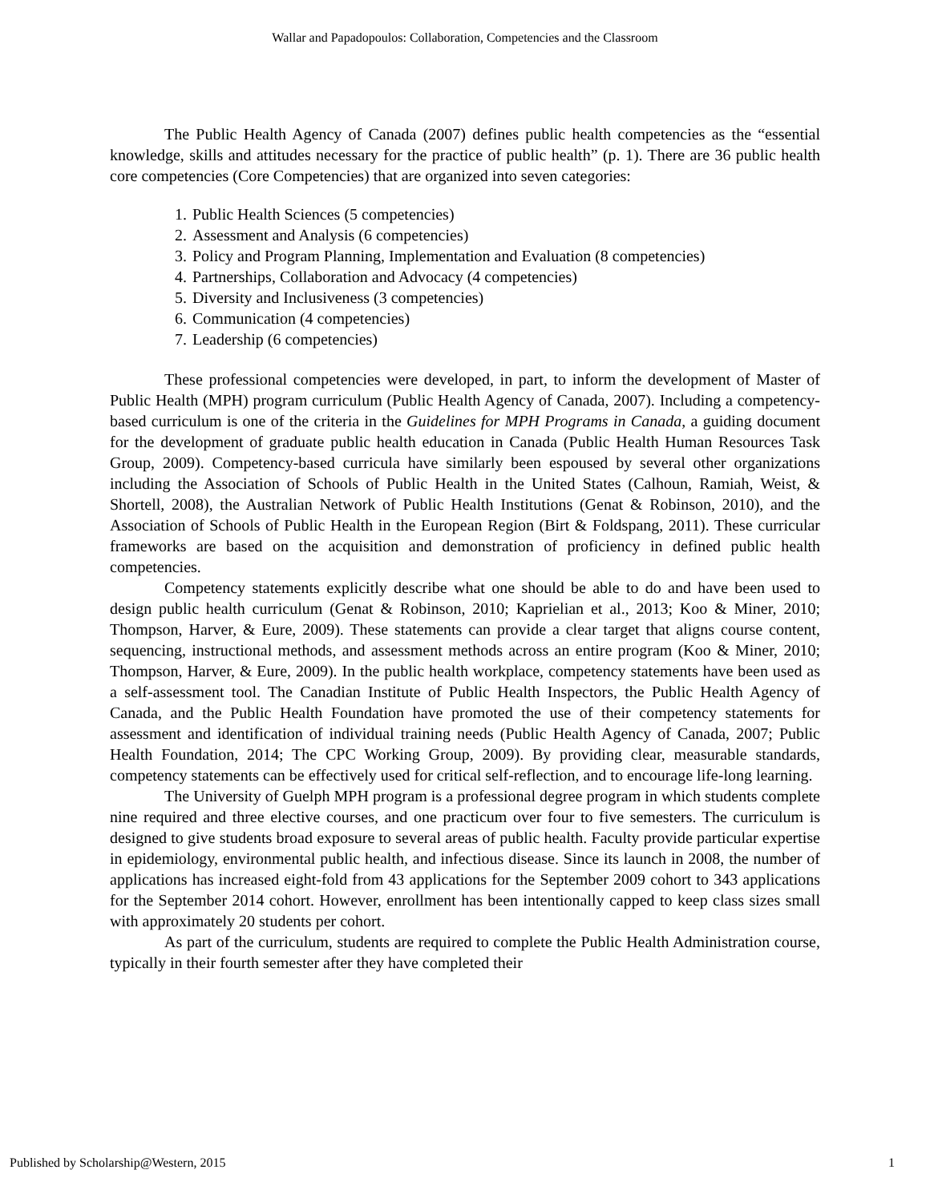Wallar and Papadopoulos: Collaboration, Competencies and the Classroom
The Public Health Agency of Canada (2007) defines public health competencies as the “essential knowledge, skills and attitudes necessary for the practice of public health” (p. 1). There are 36 public health core competencies (Core Competencies) that are organized into seven categories:
1. Public Health Sciences (5 competencies)
2. Assessment and Analysis (6 competencies)
3. Policy and Program Planning, Implementation and Evaluation (8 competencies)
4. Partnerships, Collaboration and Advocacy (4 competencies)
5. Diversity and Inclusiveness (3 competencies)
6. Communication (4 competencies)
7. Leadership (6 competencies)
These professional competencies were developed, in part, to inform the development of Master of Public Health (MPH) program curriculum (Public Health Agency of Canada, 2007). Including a competency-based curriculum is one of the criteria in the Guidelines for MPH Programs in Canada, a guiding document for the development of graduate public health education in Canada (Public Health Human Resources Task Group, 2009). Competency-based curricula have similarly been espoused by several other organizations including the Association of Schools of Public Health in the United States (Calhoun, Ramiah, Weist, & Shortell, 2008), the Australian Network of Public Health Institutions (Genat & Robinson, 2010), and the Association of Schools of Public Health in the European Region (Birt & Foldspang, 2011). These curricular frameworks are based on the acquisition and demonstration of proficiency in defined public health competencies.
Competency statements explicitly describe what one should be able to do and have been used to design public health curriculum (Genat & Robinson, 2010; Kaprielian et al., 2013; Koo & Miner, 2010; Thompson, Harver, & Eure, 2009). These statements can provide a clear target that aligns course content, sequencing, instructional methods, and assessment methods across an entire program (Koo & Miner, 2010; Thompson, Harver, & Eure, 2009). In the public health workplace, competency statements have been used as a self-assessment tool. The Canadian Institute of Public Health Inspectors, the Public Health Agency of Canada, and the Public Health Foundation have promoted the use of their competency statements for assessment and identification of individual training needs (Public Health Agency of Canada, 2007; Public Health Foundation, 2014; The CPC Working Group, 2009). By providing clear, measurable standards, competency statements can be effectively used for critical self-reflection, and to encourage life-long learning.
The University of Guelph MPH program is a professional degree program in which students complete nine required and three elective courses, and one practicum over four to five semesters. The curriculum is designed to give students broad exposure to several areas of public health. Faculty provide particular expertise in epidemiology, environmental public health, and infectious disease. Since its launch in 2008, the number of applications has increased eight-fold from 43 applications for the September 2009 cohort to 343 applications for the September 2014 cohort. However, enrollment has been intentionally capped to keep class sizes small with approximately 20 students per cohort.
As part of the curriculum, students are required to complete the Public Health Administration course, typically in their fourth semester after they have completed their
Published by Scholarship@Western, 2015 1